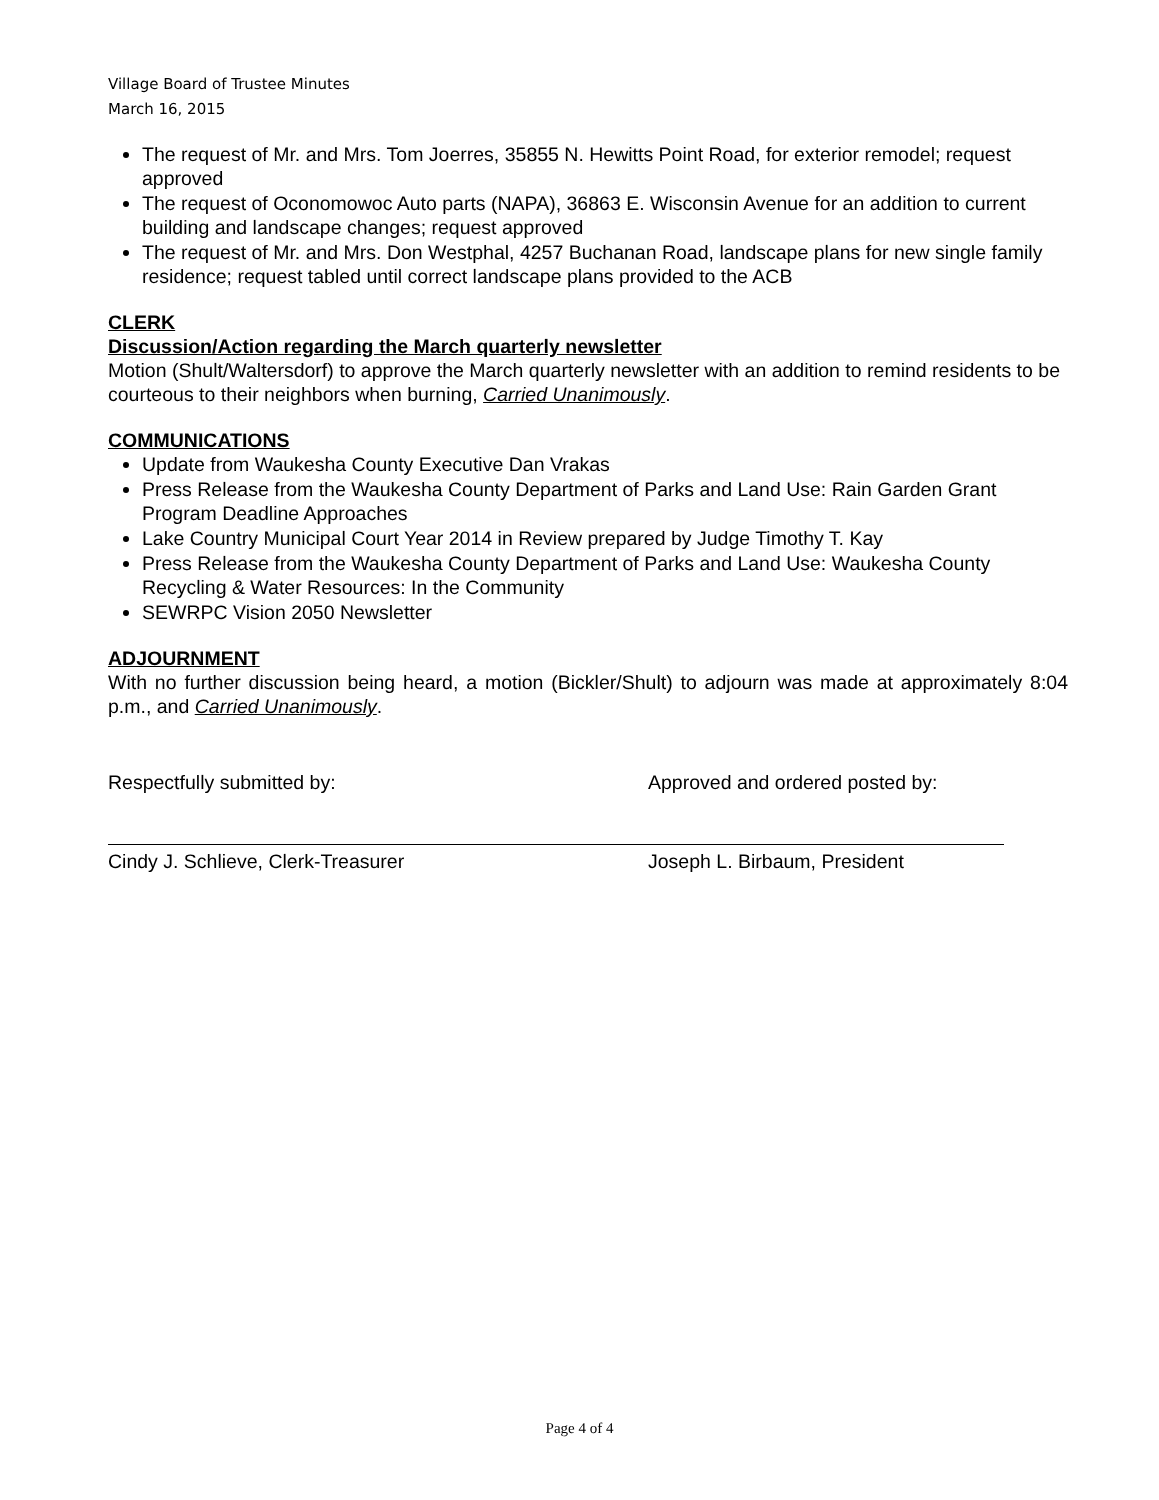Village Board of Trustee Minutes
March 16, 2015
The request of Mr. and Mrs. Tom Joerres, 35855 N. Hewitts Point Road, for exterior remodel; request approved
The request of Oconomowoc Auto parts (NAPA), 36863 E. Wisconsin Avenue for an addition to current building and landscape changes; request approved
The request of Mr. and Mrs. Don Westphal, 4257 Buchanan Road, landscape plans for new single family residence; request tabled until correct landscape plans provided to the ACB
CLERK
Discussion/Action regarding the March quarterly newsletter
Motion (Shult/Waltersdorf) to approve the March quarterly newsletter with an addition to remind residents to be courteous to their neighbors when burning, Carried Unanimously.
COMMUNICATIONS
Update from Waukesha County Executive Dan Vrakas
Press Release from the Waukesha County Department of Parks and Land Use: Rain Garden Grant Program Deadline Approaches
Lake Country Municipal Court Year 2014 in Review prepared by Judge Timothy T. Kay
Press Release from the Waukesha County Department of Parks and Land Use: Waukesha County Recycling & Water Resources: In the Community
SEWRPC Vision 2050 Newsletter
ADJOURNMENT
With no further discussion being heard, a motion (Bickler/Shult) to adjourn was made at approximately 8:04 p.m., and Carried Unanimously.
Respectfully submitted by:
Cindy J. Schlieve, Clerk-Treasurer
Approved and ordered posted by:
Joseph L. Birbaum, President
Page 4 of 4